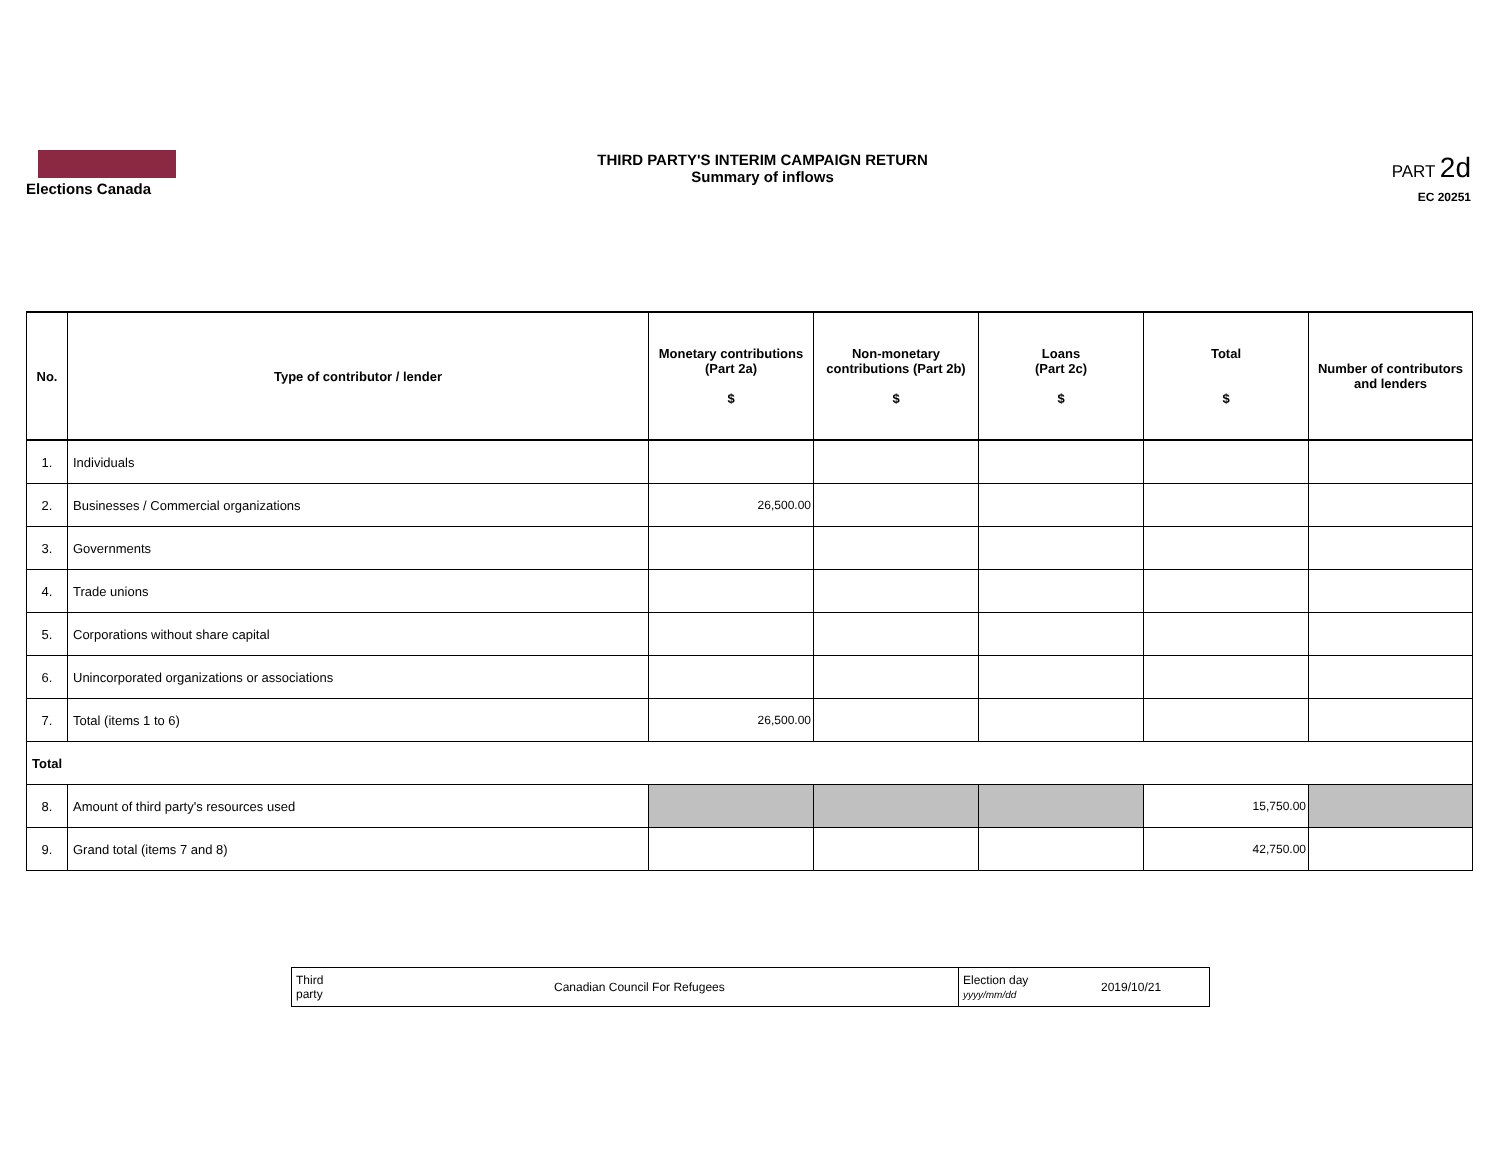Elections Canada
THIRD PARTY'S INTERIM CAMPAIGN RETURN
Summary of inflows
PART 2d
EC 20251
| No. | Type of contributor / lender | Monetary contributions (Part 2a) $ | Non-monetary contributions (Part 2b) $ | Loans (Part 2c) $ | Total $ | Number of contributors and lenders |
| --- | --- | --- | --- | --- | --- | --- |
| 1. | Individuals | | | | | |
| 2. | Businesses / Commercial organizations | 26,500.00 | | | | |
| 3. | Governments | | | | | |
| 4. | Trade unions | | | | | |
| 5. | Corporations without share capital | | | | | |
| 6. | Unincorporated organizations or associations | | | | | |
| 7. | Total (items 1 to 6) | 26,500.00 | | | | |
| Total | | | | | | |
| 8. | Amount of third party's resources used | | | | 15,750.00 | |
| 9. | Grand total (items 7 and 8) | | | | 42,750.00 | |
| Third party | Canadian Council For Refugees | Election day yyyy/mm/dd | 2019/10/21 |